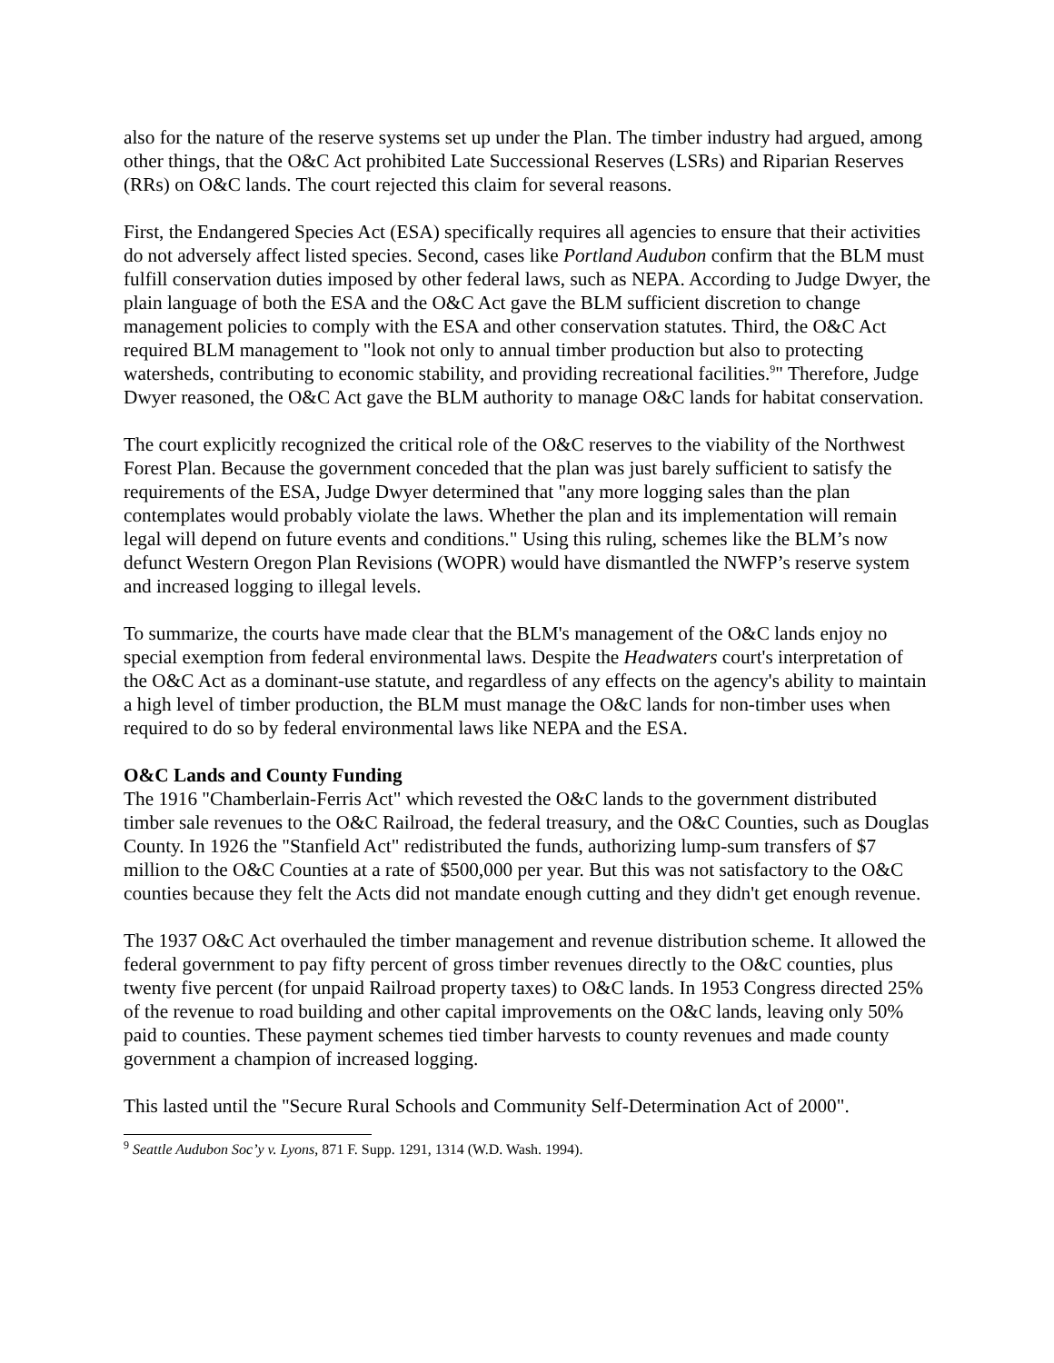also for the nature of the reserve systems set up under the Plan. The timber industry had argued, among other things, that the O&C Act prohibited Late Successional Reserves (LSRs) and Riparian Reserves (RRs) on O&C lands. The court rejected this claim for several reasons.
First, the Endangered Species Act (ESA) specifically requires all agencies to ensure that their activities do not adversely affect listed species. Second, cases like Portland Audubon confirm that the BLM must fulfill conservation duties imposed by other federal laws, such as NEPA. According to Judge Dwyer, the plain language of both the ESA and the O&C Act gave the BLM sufficient discretion to change management policies to comply with the ESA and other conservation statutes. Third, the O&C Act required BLM management to "look not only to annual timber production but also to protecting watersheds, contributing to economic stability, and providing recreational facilities.<sup>9</sup>" Therefore, Judge Dwyer reasoned, the O&C Act gave the BLM authority to manage O&C lands for habitat conservation.
The court explicitly recognized the critical role of the O&C reserves to the viability of the Northwest Forest Plan. Because the government conceded that the plan was just barely sufficient to satisfy the requirements of the ESA, Judge Dwyer determined that "any more logging sales than the plan contemplates would probably violate the laws. Whether the plan and its implementation will remain legal will depend on future events and conditions." Using this ruling, schemes like the BLM’s now defunct Western Oregon Plan Revisions (WOPR) would have dismantled the NWFP’s reserve system and increased logging to illegal levels.
To summarize, the courts have made clear that the BLM's management of the O&C lands enjoy no special exemption from federal environmental laws. Despite the Headwaters court's interpretation of the O&C Act as a dominant-use statute, and regardless of any effects on the agency's ability to maintain a high level of timber production, the BLM must manage the O&C lands for non-timber uses when required to do so by federal environmental laws like NEPA and the ESA.
O&C Lands and County Funding
The 1916 "Chamberlain-Ferris Act" which revested the O&C lands to the government distributed timber sale revenues to the O&C Railroad, the federal treasury, and the O&C Counties, such as Douglas County. In 1926 the "Stanfield Act" redistributed the funds, authorizing lump-sum transfers of $7 million to the O&C Counties at a rate of $500,000 per year. But this was not satisfactory to the O&C counties because they felt the Acts did not mandate enough cutting and they didn't get enough revenue.
The 1937 O&C Act overhauled the timber management and revenue distribution scheme. It allowed the federal government to pay fifty percent of gross timber revenues directly to the O&C counties, plus twenty five percent (for unpaid Railroad property taxes) to O&C lands. In 1953 Congress directed 25% of the revenue to road building and other capital improvements on the O&C lands, leaving only 50% paid to counties. These payment schemes tied timber harvests to county revenues and made county government a champion of increased logging.
This lasted until the "Secure Rural Schools and Community Self-Determination Act of 2000".
<sup>9</sup> Seattle Audubon Soc’y v. Lyons, 871 F. Supp. 1291, 1314 (W.D. Wash. 1994).